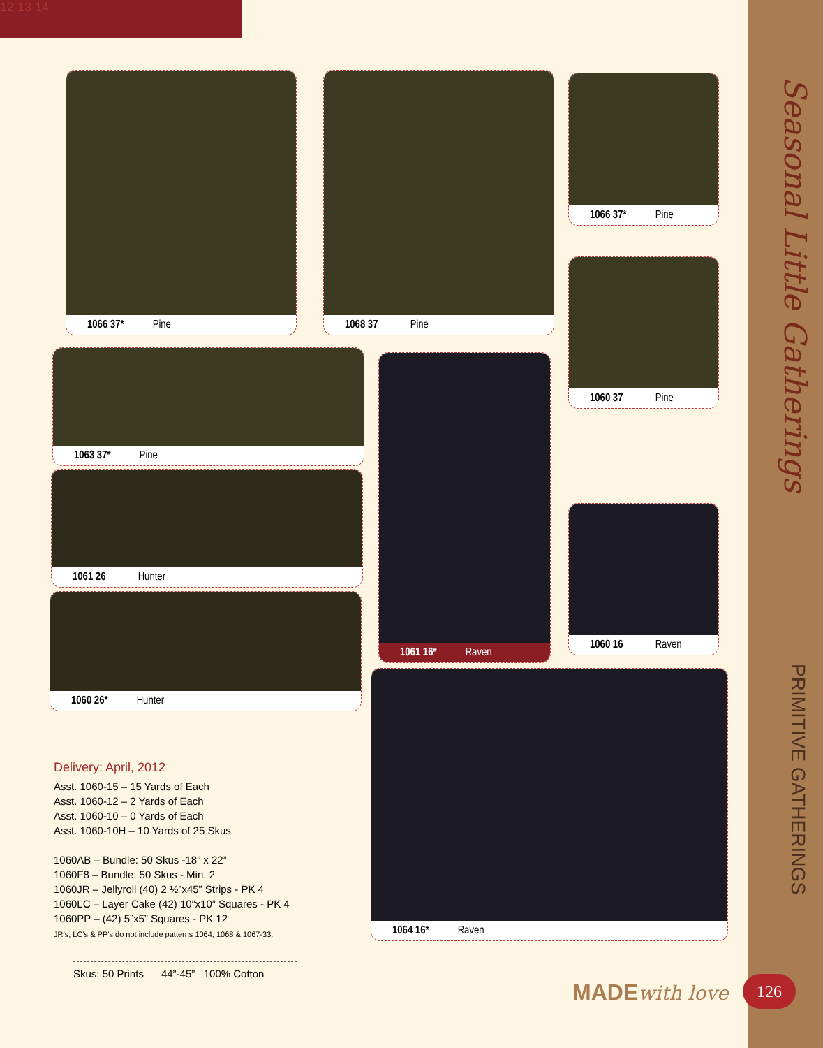12 13 14
Seasonal Little Gatherings
PRIMITIVE GATHERINGS
1066 37* Pine 1068 37 Pine 1066 37* Pine
1060 37 Pine
1063 37* Pine
1061 26 Hunter
1060 26* Hunter
1061 16* Raven
1060 16 Raven
1064 16* Raven
Delivery: April, 2012
Asst. 1060-15 – 15 Yards of Each
Asst. 1060-12 – 2 Yards of Each
Asst. 1060-10 – 0 Yards of Each
Asst. 1060-10H – 10 Yards of 25 Skus
1060AB – Bundle: 50 Skus -18” x 22”
1060F8 – Bundle: 50 Skus - Min. 2
1060JR – Jellyroll (40) 2 ½”x45” Strips - PK 4
1060LC – Layer Cake (42) 10”x10” Squares - PK 4
1060PP – (42) 5”x5” Squares - PK 12
JR’s, LC’s & PP’s do not include patterns 1064, 1068 & 1067-33.
Skus: 50 Prints 44”-45” 100% Cotton
MADEwith love 126